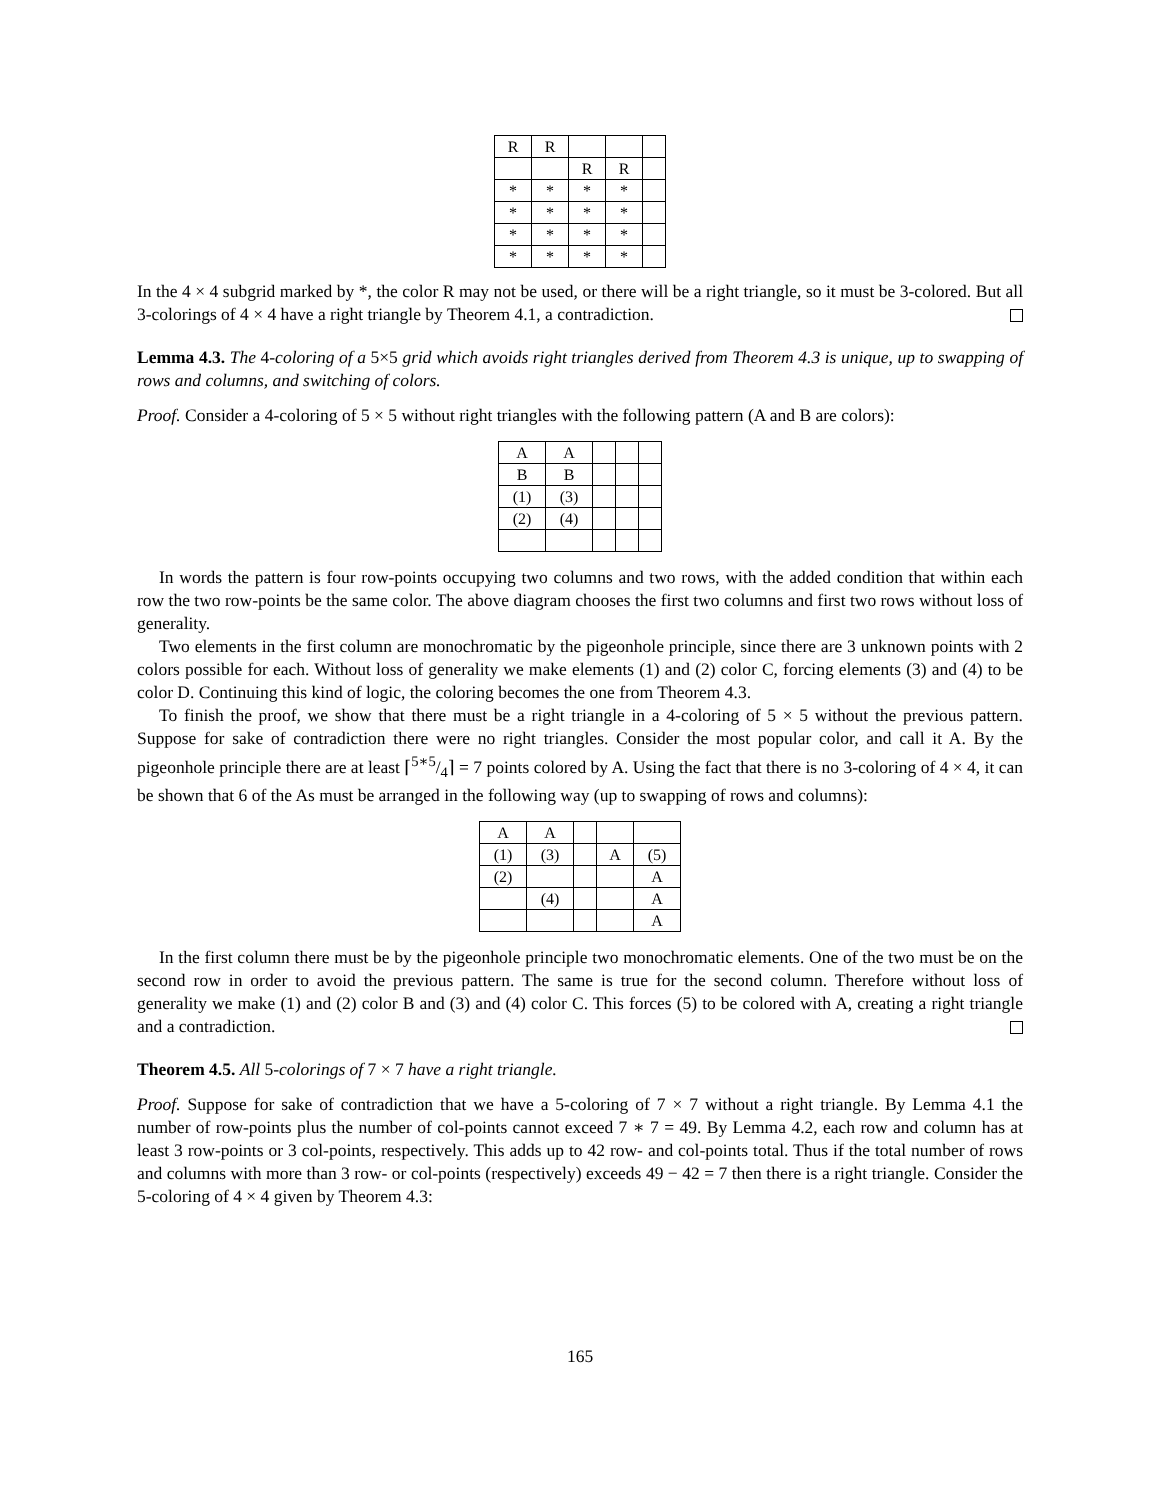| R | R | | | |
| | | R | R | |
| * | * | * | * | |
| * | * | * | * | |
| * | * | * | * | |
| * | * | * | * | |
In the 4 × 4 subgrid marked by *, the color R may not be used, or there will be a right triangle, so it must be 3-colored. But all 3-colorings of 4 × 4 have a right triangle by Theorem 4.1, a contradiction.
Lemma 4.3. The 4-coloring of a 5×5 grid which avoids right triangles derived from Theorem 4.3 is unique, up to swapping of rows and columns, and switching of colors.
Proof. Consider a 4-coloring of 5 × 5 without right triangles with the following pattern (A and B are colors):
| A | A | | | |
| B | B | | | |
| (1) | (3) | | | |
| (2) | (4) | | | |
In words the pattern is four row-points occupying two columns and two rows, with the added condition that within each row the two row-points be the same color. The above diagram chooses the first two columns and first two rows without loss of generality.
Two elements in the first column are monochromatic by the pigeonhole principle, since there are 3 unknown points with 2 colors possible for each. Without loss of generality we make elements (1) and (2) color C, forcing elements (3) and (4) to be color D. Continuing this kind of logic, the coloring becomes the one from Theorem 4.3.
To finish the proof, we show that there must be a right triangle in a 4-coloring of 5 × 5 without the previous pattern. Suppose for sake of contradiction there were no right triangles. Consider the most popular color, and call it A. By the pigeonhole principle there are at least ⌈5∗5/4⌉ = 7 points colored by A. Using the fact that there is no 3-coloring of 4 × 4, it can be shown that 6 of the As must be arranged in the following way (up to swapping of rows and columns):
| A | A | | | |
| (1) | (3) | | A | (5) |
| (2) | | | | A |
| | (4) | | | A |
| | | | | A |
In the first column there must be by the pigeonhole principle two monochromatic elements. One of the two must be on the second row in order to avoid the previous pattern. The same is true for the second column. Therefore without loss of generality we make (1) and (2) color B and (3) and (4) color C. This forces (5) to be colored with A, creating a right triangle and a contradiction.
Theorem 4.5. All 5-colorings of 7 × 7 have a right triangle.
Proof. Suppose for sake of contradiction that we have a 5-coloring of 7 × 7 without a right triangle. By Lemma 4.1 the number of row-points plus the number of col-points cannot exceed 7 ∗ 7 = 49. By Lemma 4.2, each row and column has at least 3 row-points or 3 col-points, respectively. This adds up to 42 row- and col-points total. Thus if the total number of rows and columns with more than 3 row- or col-points (respectively) exceeds 49 − 42 = 7 then there is a right triangle. Consider the 5-coloring of 4 × 4 given by Theorem 4.3:
165